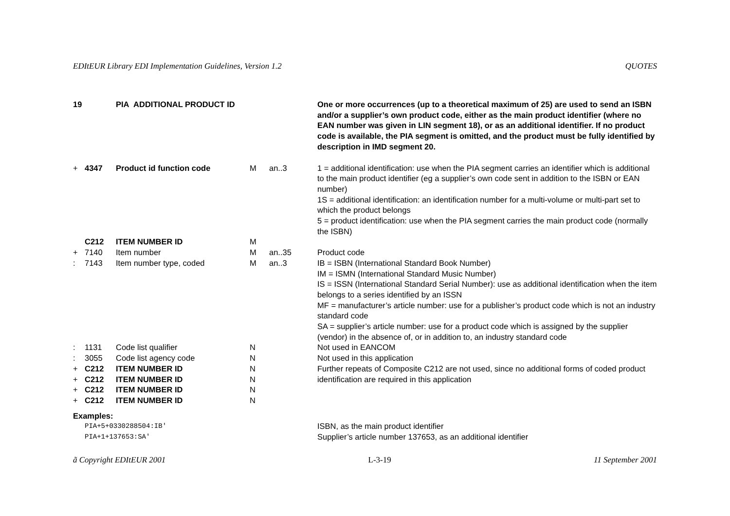EDItEUR Library EDI Implementation Guidelines, Version 1.2 QUOTES
| 19 | | PIA ADDITIONAL PRODUCT ID | | | One or more occurrences (up to a theoretical maximum of 25) are used to send an ISBN and/or a supplier’s own product code, either as the main product identifier (where no EAN number was given in LIN segment 18), or as an additional identifier. If no product code is available, the PIA segment is omitted, and the product must be fully identified by description in IMD segment 20. |
| + | 4347 | Product id function code | M | an..3 | 1 = additional identification: use when the PIA segment carries an identifier which is additional to the main product identifier (eg a supplier’s own code sent in addition to the ISBN or EAN number) 1S = additional identification: an identification number for a multi-volume or multi-part set to which the product belongs 5 = product identification: use when the PIA segment carries the main product code (normally the ISBN) |
| | C212 | ITEM NUMBER ID | M | | |
| + | 7140 | Item number | M | an..35 | Product code |
| : | 7143 | Item number type, coded | M | an..3 | IB = ISBN (International Standard Book Number) IM = ISMN (International Standard Music Number) IS = ISSN (International Standard Serial Number): use as additional identification when the item belongs to a series identified by an ISSN MF = manufacturer’s article number: use for a publisher’s product code which is not an industry standard code SA = supplier’s article number: use for a product code which is assigned by the supplier (vendor) in the absence of, or in addition to, an industry standard code |
| : | 1131 | Code list qualifier | N | | Not used in EANCOM |
| : | 3055 | Code list agency code | N | | Not used in this application |
| + | C212 | ITEM NUMBER ID | N | | Further repeats of Composite C212 are not used, since no additional forms of coded product identification are required in this application |
| + | C212 | ITEM NUMBER ID | N | | |
| + | C212 | ITEM NUMBER ID | N | | |
| + | C212 | ITEM NUMBER ID | N | | |
| Examples: | | | | | |
| | PIA+5+0330288504:IB' | | | | ISBN, as the main product identifier |
| | PIA+1+137653:SA' | | | | Supplier’s article number 137653, as an additional identifier |
ã Copyright EDItEUR 2001 L-3-19 11 September 2001